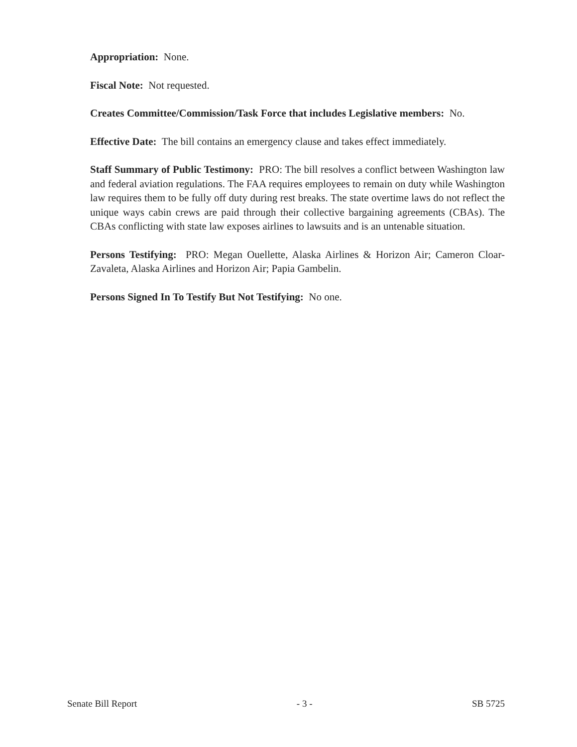Appropriation: None.
Fiscal Note: Not requested.
Creates Committee/Commission/Task Force that includes Legislative members: No.
Effective Date: The bill contains an emergency clause and takes effect immediately.
Staff Summary of Public Testimony: PRO: The bill resolves a conflict between Washington law and federal aviation regulations. The FAA requires employees to remain on duty while Washington law requires them to be fully off duty during rest breaks. The state overtime laws do not reflect the unique ways cabin crews are paid through their collective bargaining agreements (CBAs). The CBAs conflicting with state law exposes airlines to lawsuits and is an untenable situation.
Persons Testifying: PRO: Megan Ouellette, Alaska Airlines & Horizon Air; Cameron Cloar-Zavaleta, Alaska Airlines and Horizon Air; Papia Gambelin.
Persons Signed In To Testify But Not Testifying: No one.
Senate Bill Report - 3 - SB 5725